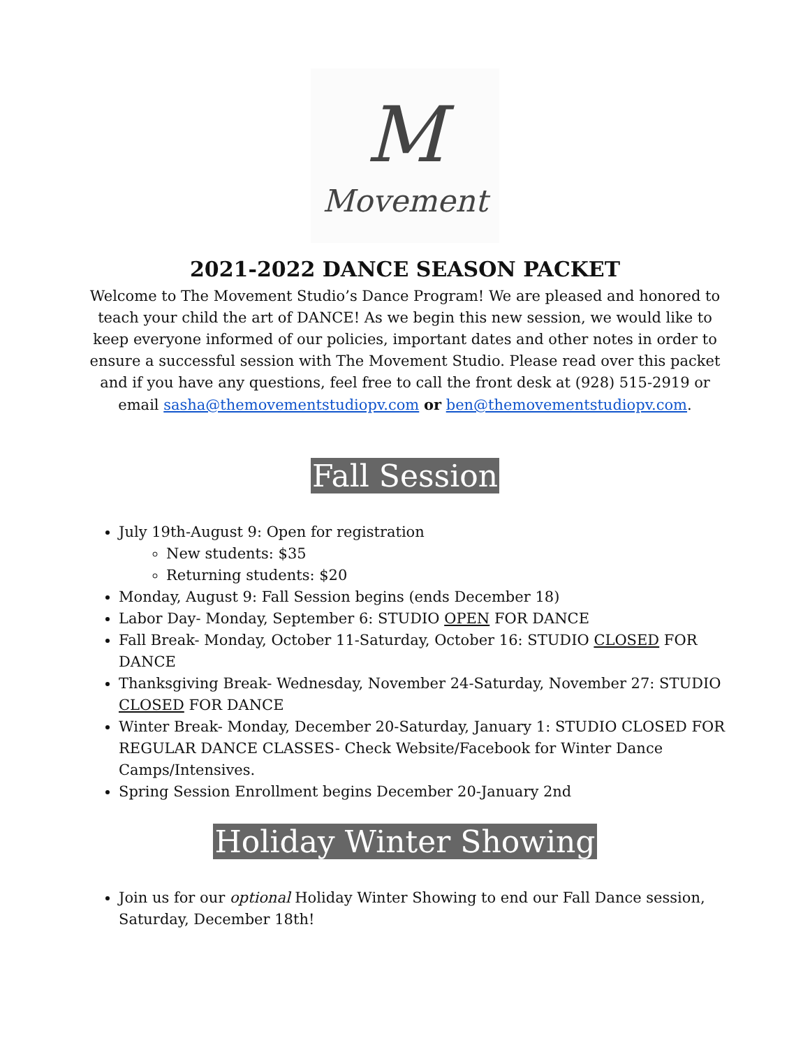M
Movement
2021-2022 DANCE SEASON PACKET
Welcome to The Movement Studio’s Dance Program! We are pleased and honored to teach your child the art of DANCE! As we begin this new session, we would like to keep everyone informed of our policies, important dates and other notes in order to ensure a successful session with The Movement Studio. Please read over this packet and if you have any questions, feel free to call the front desk at (928) 515-2919 or email sasha@themovementstudiopv.com or ben@themovementstudiopv.com.
Fall Session
July 19th-August 9: Open for registration
New students: $35
Returning students: $20
Monday, August 9: Fall Session begins (ends December 18)
Labor Day- Monday, September 6: STUDIO OPEN FOR DANCE
Fall Break- Monday, October 11-Saturday, October 16: STUDIO CLOSED FOR DANCE
Thanksgiving Break- Wednesday, November 24-Saturday, November 27: STUDIO CLOSED FOR DANCE
Winter Break- Monday, December 20-Saturday, January 1: STUDIO CLOSED FOR REGULAR DANCE CLASSES- Check Website/Facebook for Winter Dance Camps/Intensives.
Spring Session Enrollment begins December 20-January 2nd
Holiday Winter Showing
Join us for our optional Holiday Winter Showing to end our Fall Dance session, Saturday, December 18th!